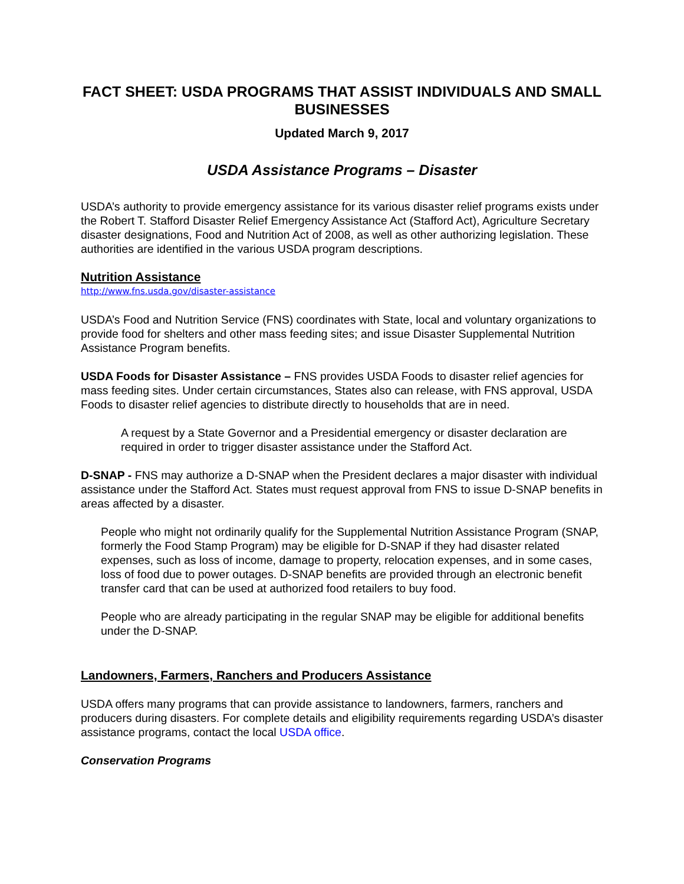FACT SHEET: USDA PROGRAMS THAT ASSIST INDIVIDUALS AND SMALL BUSINESSES
Updated March 9, 2017
USDA Assistance Programs – Disaster
USDA’s authority to provide emergency assistance for its various disaster relief programs exists under the Robert T. Stafford Disaster Relief Emergency Assistance Act (Stafford Act), Agriculture Secretary disaster designations, Food and Nutrition Act of 2008, as well as other authorizing legislation. These authorities are identified in the various USDA program descriptions.
Nutrition Assistance
http://www.fns.usda.gov/disaster-assistance
USDA’s Food and Nutrition Service (FNS) coordinates with State, local and voluntary organizations to provide food for shelters and other mass feeding sites; and issue Disaster Supplemental Nutrition Assistance Program benefits.
USDA Foods for Disaster Assistance – FNS provides USDA Foods to disaster relief agencies for mass feeding sites. Under certain circumstances, States also can release, with FNS approval, USDA Foods to disaster relief agencies to distribute directly to households that are in need.
A request by a State Governor and a Presidential emergency or disaster declaration are required in order to trigger disaster assistance under the Stafford Act.
D-SNAP - FNS may authorize a D-SNAP when the President declares a major disaster with individual assistance under the Stafford Act. States must request approval from FNS to issue D-SNAP benefits in areas affected by a disaster.
People who might not ordinarily qualify for the Supplemental Nutrition Assistance Program (SNAP, formerly the Food Stamp Program) may be eligible for D-SNAP if they had disaster related expenses, such as loss of income, damage to property, relocation expenses, and in some cases, loss of food due to power outages. D-SNAP benefits are provided through an electronic benefit transfer card that can be used at authorized food retailers to buy food.
People who are already participating in the regular SNAP may be eligible for additional benefits under the D-SNAP.
Landowners, Farmers, Ranchers and Producers Assistance
USDA offers many programs that can provide assistance to landowners, farmers, ranchers and producers during disasters. For complete details and eligibility requirements regarding USDA’s disaster assistance programs, contact the local USDA office.
Conservation Programs